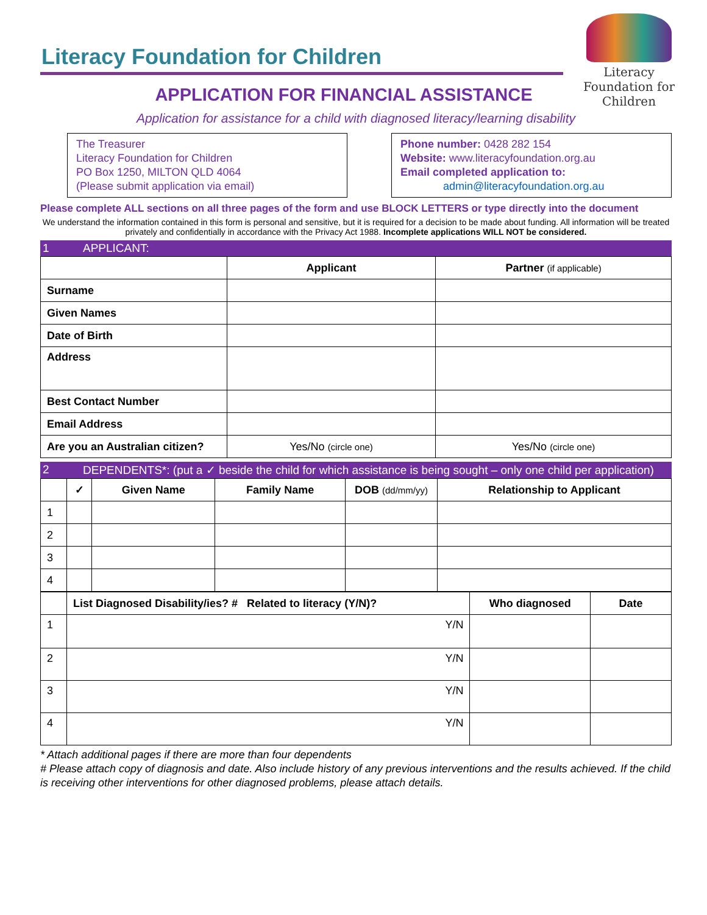Literacy
Foundation for
Children
Literacy Foundation for Children
APPLICATION FOR FINANCIAL ASSISTANCE
Application for assistance for a child with diagnosed literacy/learning disability
The Treasurer
Literacy Foundation for Children
PO Box 1250, MILTON QLD 4064
(Please submit application via email)
Phone number: 0428 282 154
Website: www.literacyfoundation.org.au
Email completed application to:
admin@literacyfoundation.org.au
Please complete ALL sections on all three pages of the form and use BLOCK LETTERS or type directly into the document
We understand the information contained in this form is personal and sensitive, but it is required for a decision to be made about funding. All information will be treated privately and confidentially in accordance with the Privacy Act 1988. Incomplete applications WILL NOT be considered.
1 APPLICANT:
| | Applicant | Partner (if applicable) |
| Surname | | |
| Given Names | | |
| Date of Birth | | |
| Address | | |
| Best Contact Number | | |
| Email Address | | |
| Are you an Australian citizen? | Yes/No (circle one) | Yes/No (circle one) |
2 DEPENDENTS*: (put a ✓ beside the child for which assistance is being sought – only one child per application)
| | ✓ | Given Name | Family Name | DOB (dd/mm/yy) | Relationship to Applicant |
| 1 | | | | | |
| 2 | | | | | |
| 3 | | | | | |
| 4 | | | | | |
| | List Diagnosed Disability/ies? # Related to literacy (Y/N)? | Who diagnosed | Date |
| 1 | Y/N | | |
| 2 | Y/N | | |
| 3 | Y/N | | |
| 4 | Y/N | | |
* Attach additional pages if there are more than four dependents
# Please attach copy of diagnosis and date. Also include history of any previous interventions and the results achieved. If the child is receiving other interventions for other diagnosed problems, please attach details.